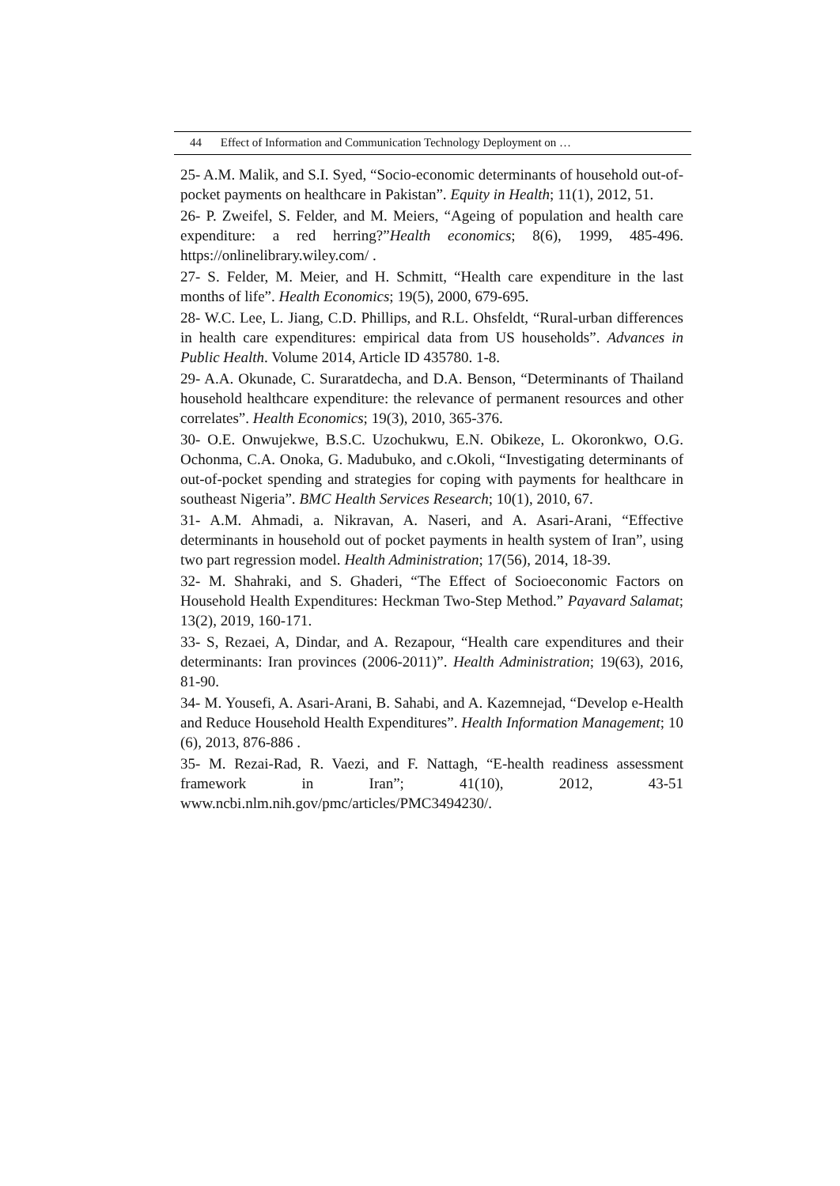44 Effect of Information and Communication Technology Deployment on …
25- A.M. Malik, and S.I. Syed, “Socio-economic determinants of household out-of-pocket payments on healthcare in Pakistan”. Equity in Health; 11(1), 2012, 51.
26- P. Zweifel, S. Felder, and M. Meiers, “Ageing of population and health care expenditure: a red herring?”Health economics; 8(6), 1999, 485-496. https://onlinelibrary.wiley.com/ .
27- S. Felder, M. Meier, and H. Schmitt, “Health care expenditure in the last months of life”. Health Economics; 19(5), 2000, 679-695.
28- W.C. Lee, L. Jiang, C.D. Phillips, and R.L. Ohsfeldt, “Rural-urban differences in health care expenditures: empirical data from US households”. Advances in Public Health. Volume 2014, Article ID 435780. 1-8.
29- A.A. Okunade, C. Suraratdecha, and D.A. Benson, “Determinants of Thailand household healthcare expenditure: the relevance of permanent resources and other correlates”. Health Economics; 19(3), 2010, 365-376.
30- O.E. Onwujekwe, B.S.C. Uzochukwu, E.N. Obikeze, L. Okoronkwo, O.G. Ochonma, C.A. Onoka, G. Madubuko, and c.Okoli, “Investigating determinants of out-of-pocket spending and strategies for coping with payments for healthcare in southeast Nigeria”. BMC Health Services Research; 10(1), 2010, 67.
31- A.M. Ahmadi, a. Nikravan, A. Naseri, and A. Asari-Arani, “Effective determinants in household out of pocket payments in health system of Iran”, using two part regression model. Health Administration; 17(56), 2014, 18-39.
32- M. Shahraki, and S. Ghaderi, “The Effect of Socioeconomic Factors on Household Health Expenditures: Heckman Two-Step Method.” Payavard Salamat; 13(2), 2019, 160-171.
33- S, Rezaei, A, Dindar, and A. Rezapour, “Health care expenditures and their determinants: Iran provinces (2006-2011)”. Health Administration; 19(63), 2016, 81-90.
34- M. Yousefi, A. Asari-Arani, B. Sahabi, and A. Kazemnejad, “Develop e-Health and Reduce Household Health Expenditures”. Health Information Management; 10 (6), 2013, 876-886 .
35- M. Rezai-Rad, R. Vaezi, and F. Nattagh, “E-health readiness assessment framework in Iran”; 41(10), 2012, 43-51 www.ncbi.nlm.nih.gov/pmc/articles/PMC3494230/.